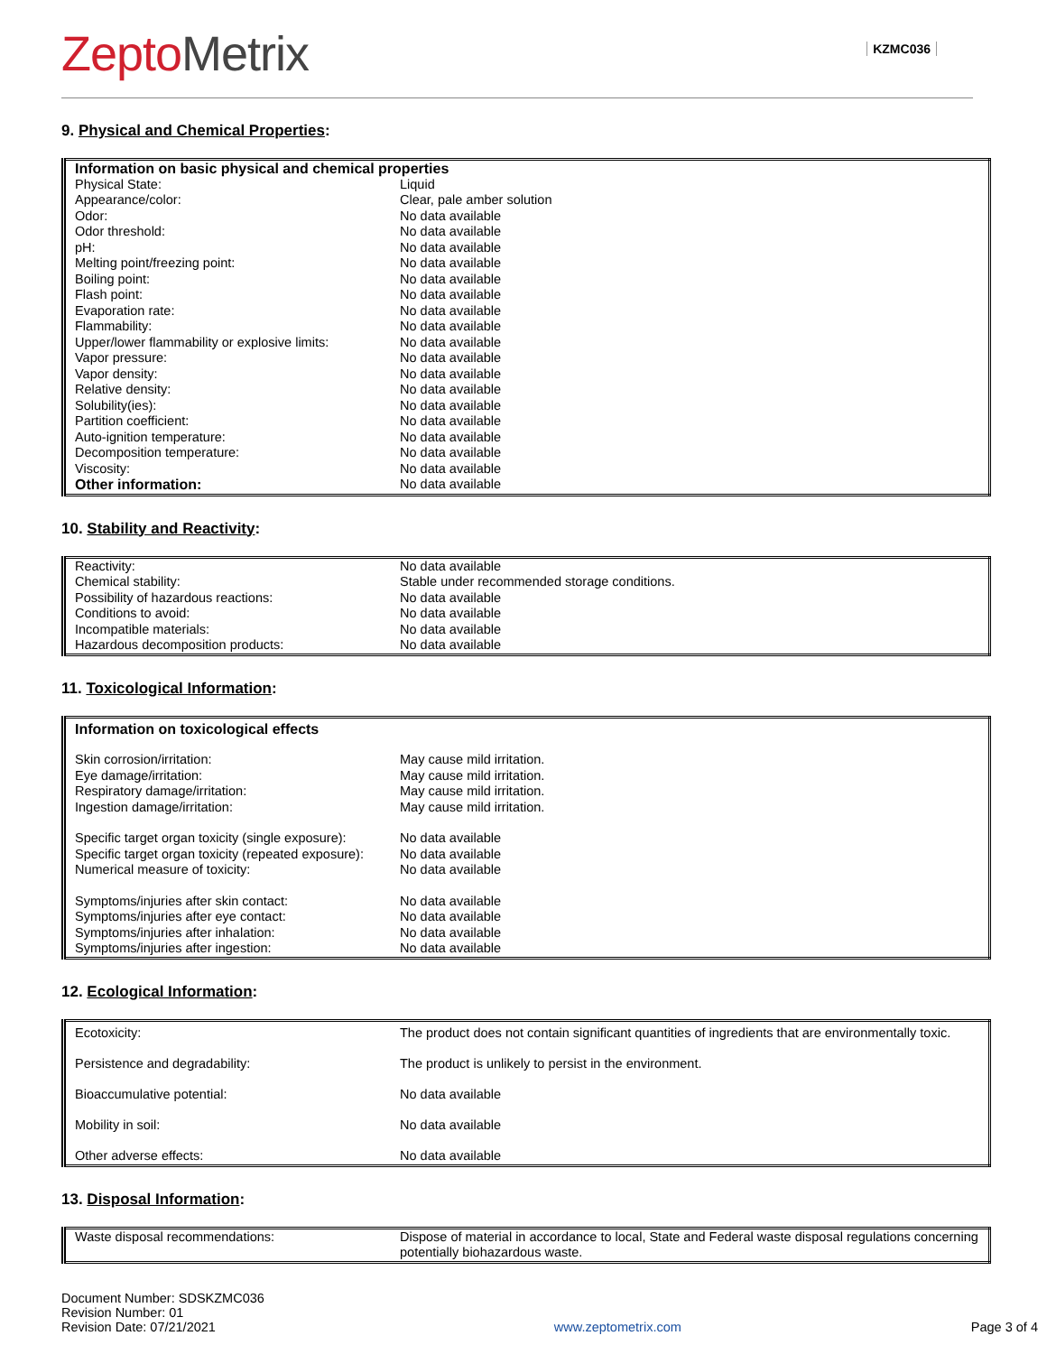ZeptoMetrix
KZMC036
9. Physical and Chemical Properties:
| Information on basic physical and chemical properties | |
| --- | --- |
| Physical State: | Liquid |
| Appearance/color: | Clear, pale amber solution |
| Odor: | No data available |
| Odor threshold: | No data available |
| pH: | No data available |
| Melting point/freezing point: | No data available |
| Boiling point: | No data available |
| Flash point: | No data available |
| Evaporation rate: | No data available |
| Flammability: | No data available |
| Upper/lower flammability or explosive limits: | No data available |
| Vapor pressure: | No data available |
| Vapor density: | No data available |
| Relative density: | No data available |
| Solubility(ies): | No data available |
| Partition coefficient: | No data available |
| Auto-ignition temperature: | No data available |
| Decomposition temperature: | No data available |
| Viscosity: | No data available |
| Other information: | No data available |
10. Stability and Reactivity:
| Reactivity: | No data available |
| Chemical stability: | Stable under recommended storage conditions. |
| Possibility of hazardous reactions: | No data available |
| Conditions to avoid: | No data available |
| Incompatible materials: | No data available |
| Hazardous decomposition products: | No data available |
11. Toxicological Information:
| Information on toxicological effects | |
| --- | --- |
| Skin corrosion/irritation: | May cause mild irritation. |
| Eye damage/irritation: | May cause mild irritation. |
| Respiratory damage/irritation: | May cause mild irritation. |
| Ingestion damage/irritation: | May cause mild irritation. |
| Specific target organ toxicity (single exposure): | No data available |
| Specific target organ toxicity (repeated exposure): | No data available |
| Numerical measure of toxicity: | No data available |
| Symptoms/injuries after skin contact: | No data available |
| Symptoms/injuries after eye contact: | No data available |
| Symptoms/injuries after inhalation: | No data available |
| Symptoms/injuries after ingestion: | No data available |
12. Ecological Information:
| Ecotoxicity: | The product does not contain significant quantities of ingredients that are environmentally toxic. |
| Persistence and degradability: | The product is unlikely to persist in the environment. |
| Bioaccumulative potential: | No data available |
| Mobility in soil: | No data available |
| Other adverse effects: | No data available |
13. Disposal Information:
| Waste disposal recommendations: | Dispose of material in accordance to local, State and Federal waste disposal regulations concerning potentially biohazardous waste. |
Document Number: SDSKZMC036
Revision Number: 01
Revision Date: 07/21/2021
www.zeptometrix.com
Page 3 of 4